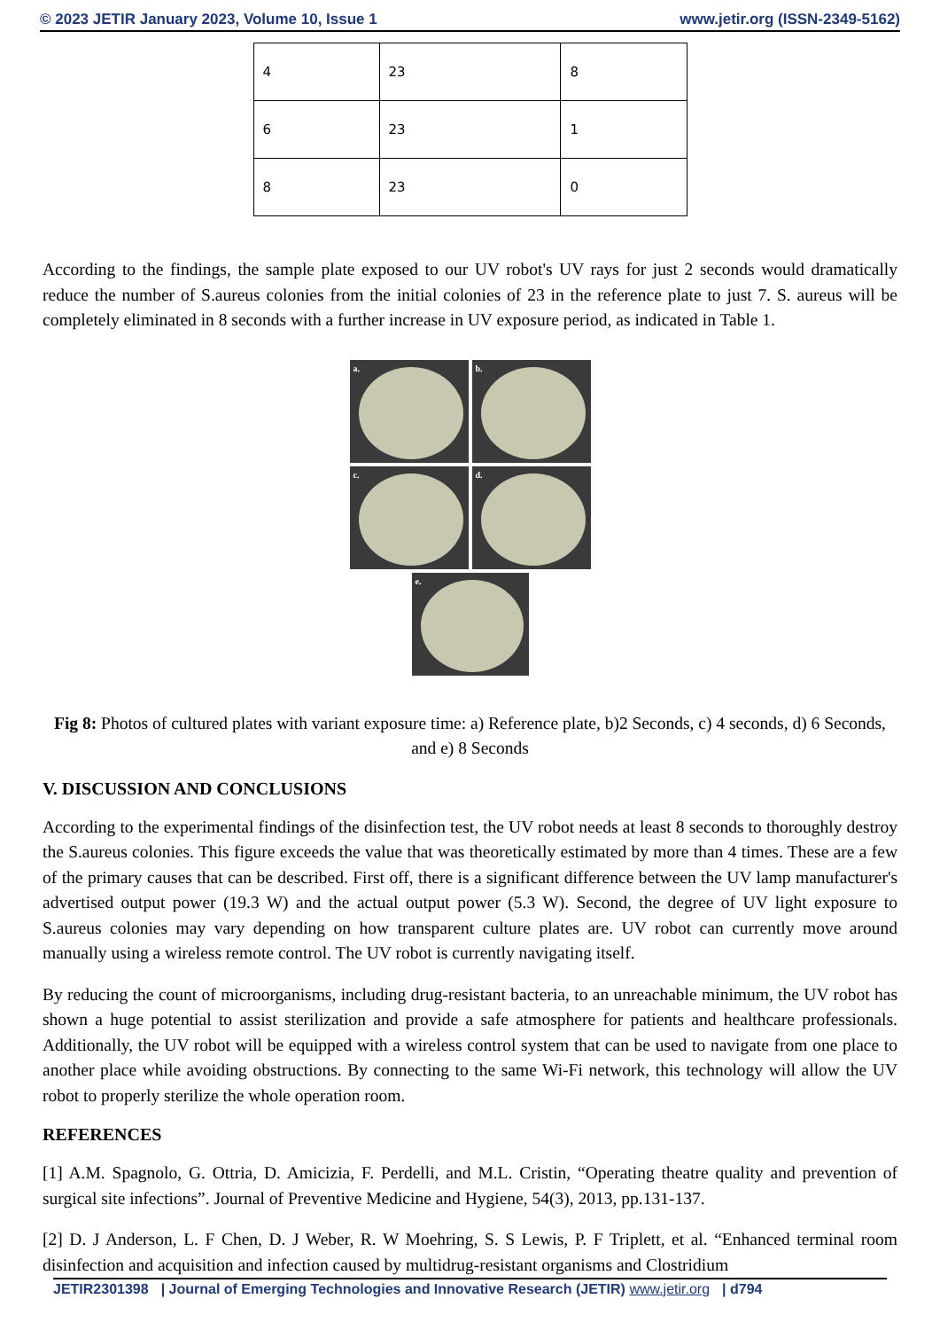© 2023 JETIR January 2023, Volume 10, Issue 1 www.jetir.org (ISSN-2349-5162)
| 4 | 23 | 8 |
| 6 | 23 | 1 |
| 8 | 23 | 0 |
According to the findings, the sample plate exposed to our UV robot's UV rays for just 2 seconds would dramatically reduce the number of S.aureus colonies from the initial colonies of 23 in the reference plate to just 7. S. aureus will be completely eliminated in 8 seconds with a further increase in UV exposure period, as indicated in Table 1.
a.
b.
c.
d.
e.
Fig 8: Photos of cultured plates with variant exposure time: a) Reference plate, b)2 Seconds, c) 4 seconds, d) 6 Seconds, and e) 8 Seconds
V. DISCUSSION AND CONCLUSIONS
According to the experimental findings of the disinfection test, the UV robot needs at least 8 seconds to thoroughly destroy the S.aureus colonies. This figure exceeds the value that was theoretically estimated by more than 4 times. These are a few of the primary causes that can be described. First off, there is a significant difference between the UV lamp manufacturer's advertised output power (19.3 W) and the actual output power (5.3 W). Second, the degree of UV light exposure to S.aureus colonies may vary depending on how transparent culture plates are. UV robot can currently move around manually using a wireless remote control. The UV robot is currently navigating itself.
By reducing the count of microorganisms, including drug-resistant bacteria, to an unreachable minimum, the UV robot has shown a huge potential to assist sterilization and provide a safe atmosphere for patients and healthcare professionals. Additionally, the UV robot will be equipped with a wireless control system that can be used to navigate from one place to another place while avoiding obstructions. By connecting to the same Wi-Fi network, this technology will allow the UV robot to properly sterilize the whole operation room.
REFERENCES
[1] A.M. Spagnolo, G. Ottria, D. Amicizia, F. Perdelli, and M.L. Cristin, “Operating theatre quality and prevention of surgical site infections”. Journal of Preventive Medicine and Hygiene, 54(3), 2013, pp.131-137.
[2] D. J Anderson, L. F Chen, D. J Weber, R. W Moehring, S. S Lewis, P. F Triplett, et al. “Enhanced terminal room disinfection and acquisition and infection caused by multidrug-resistant organisms and Clostridium
JETIR2301398 | Journal of Emerging Technologies and Innovative Research (JETIR) www.jetir.org | d794